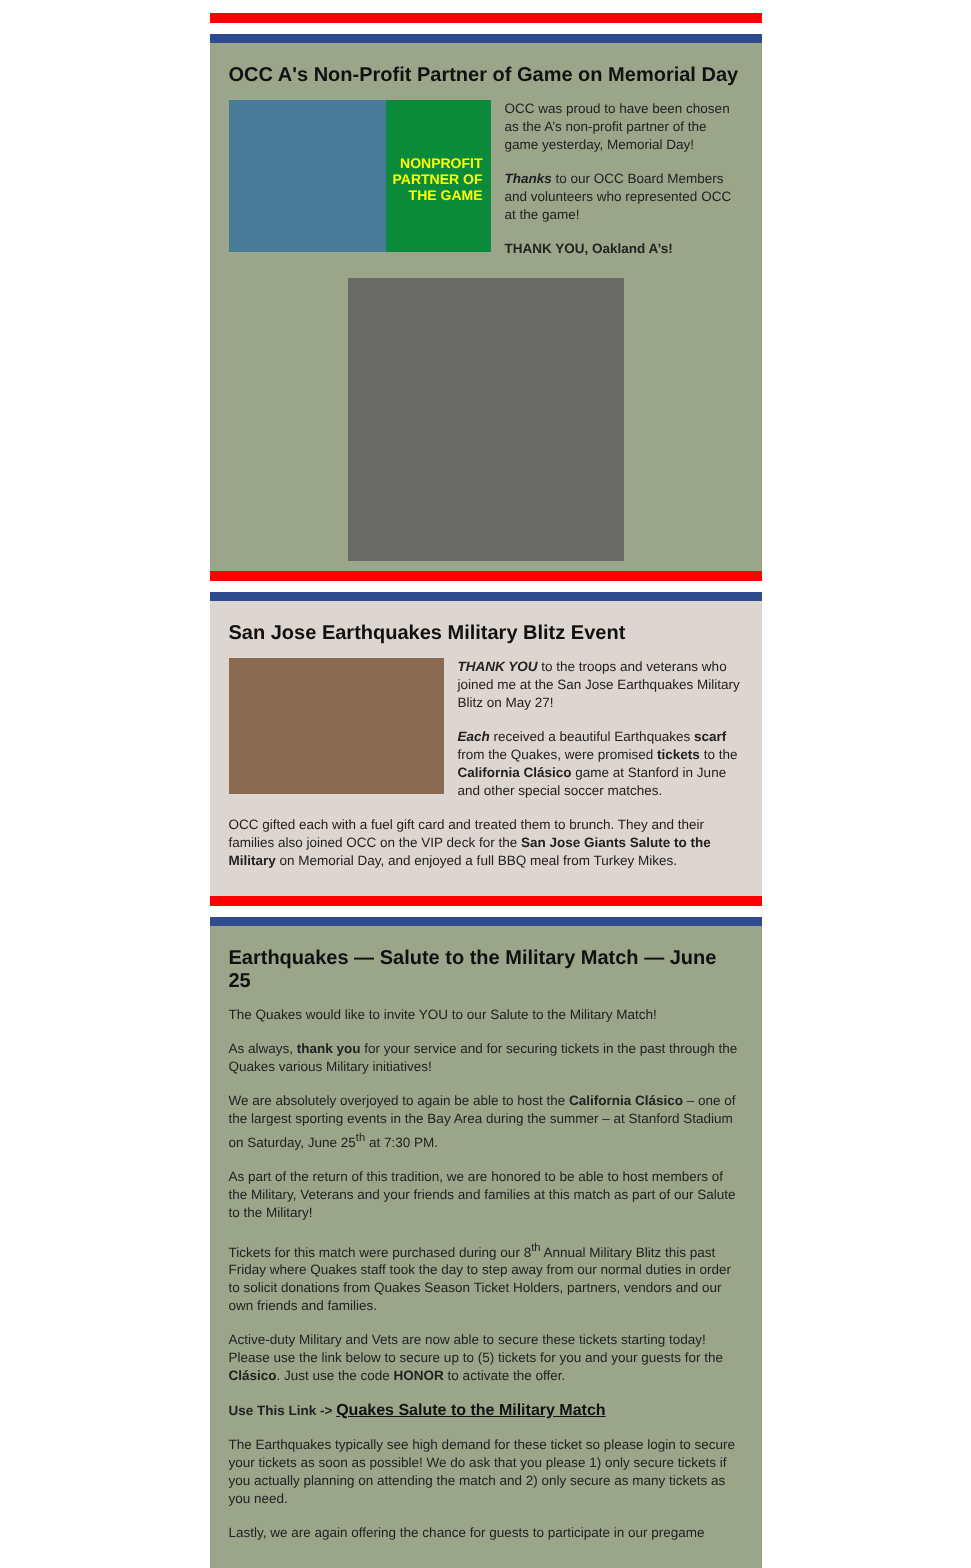OCC A's Non-Profit Partner of Game on Memorial Day
NONPROFIT
PARTNER OF
THE GAME
OCC was proud to have been chosen as the A’s non-profit partner of the game yesterday, Memorial Day!
Thanks to our OCC Board Members and volunteers who represented OCC at the game!
THANK YOU, Oakland A’s!
San Jose Earthquakes Military Blitz Event
THANK YOU to the troops and veterans who joined me at the San Jose Earthquakes Military Blitz on May 27!
Each received a beautiful Earthquakes scarf from the Quakes, were promised tickets to the California Clásico game at Stanford in June and other special soccer matches.
OCC gifted each with a fuel gift card and treated them to brunch. They and their families also joined OCC on the VIP deck for the San Jose Giants Salute to the Military on Memorial Day, and enjoyed a full BBQ meal from Turkey Mikes.
Earthquakes — Salute to the Military Match — June 25
The Quakes would like to invite YOU to our Salute to the Military Match!
As always, thank you for your service and for securing tickets in the past through the Quakes various Military initiatives!
We are absolutely overjoyed to again be able to host the California Clásico – one of the largest sporting events in the Bay Area during the summer – at Stanford Stadium on Saturday, June 25<sup>th</sup> at 7:30 PM.
As part of the return of this tradition, we are honored to be able to host members of the Military, Veterans and your friends and families at this match as part of our Salute to the Military!
Tickets for this match were purchased during our 8<sup>th</sup> Annual Military Blitz this past Friday where Quakes staff took the day to step away from our normal duties in order to solicit donations from Quakes Season Ticket Holders, partners, vendors and our own friends and families.
Active-duty Military and Vets are now able to secure these tickets starting today! Please use the link below to secure up to (5) tickets for you and your guests for the Clásico. Just use the code HONOR to activate the offer.
Use This Link -> Quakes Salute to the Military Match
The Earthquakes typically see high demand for these ticket so please login to secure your tickets as soon as possible! We do ask that you please 1) only secure tickets if you actually planning on attending the match and 2) only secure as many tickets as you need.
Lastly, we are again offering the chance for guests to participate in our pregame